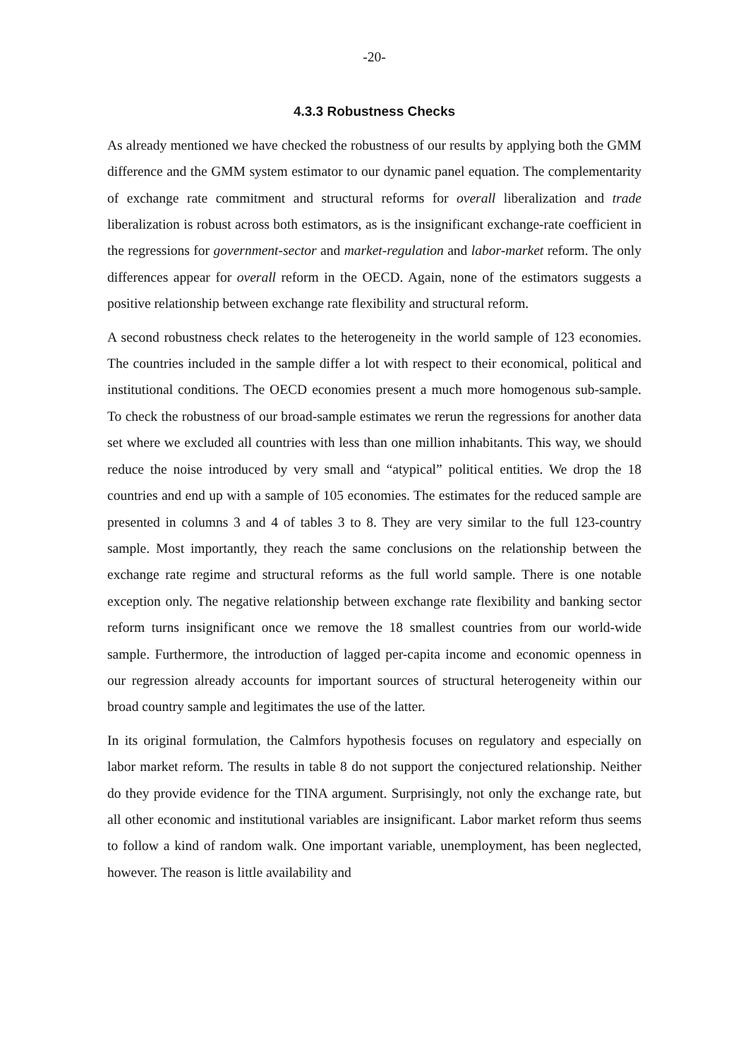-20-
4.3.3 Robustness Checks
As already mentioned we have checked the robustness of our results by applying both the GMM difference and the GMM system estimator to our dynamic panel equation. The complementarity of exchange rate commitment and structural reforms for overall liberalization and trade liberalization is robust across both estimators, as is the insignificant exchange-rate coefficient in the regressions for government-sector and market-regulation and labor-market reform. The only differences appear for overall reform in the OECD. Again, none of the estimators suggests a positive relationship between exchange rate flexibility and structural reform.
A second robustness check relates to the heterogeneity in the world sample of 123 economies. The countries included in the sample differ a lot with respect to their economical, political and institutional conditions. The OECD economies present a much more homogenous sub-sample. To check the robustness of our broad-sample estimates we rerun the regressions for another data set where we excluded all countries with less than one million inhabitants. This way, we should reduce the noise introduced by very small and “atypical” political entities. We drop the 18 countries and end up with a sample of 105 economies. The estimates for the reduced sample are presented in columns 3 and 4 of tables 3 to 8. They are very similar to the full 123-country sample. Most importantly, they reach the same conclusions on the relationship between the exchange rate regime and structural reforms as the full world sample. There is one notable exception only. The negative relationship between exchange rate flexibility and banking sector reform turns insignificant once we remove the 18 smallest countries from our world-wide sample. Furthermore, the introduction of lagged per-capita income and economic openness in our regression already accounts for important sources of structural heterogeneity within our broad country sample and legitimates the use of the latter.
In its original formulation, the Calmfors hypothesis focuses on regulatory and especially on labor market reform. The results in table 8 do not support the conjectured relationship. Neither do they provide evidence for the TINA argument. Surprisingly, not only the exchange rate, but all other economic and institutional variables are insignificant. Labor market reform thus seems to follow a kind of random walk. One important variable, unemployment, has been neglected, however. The reason is little availability and